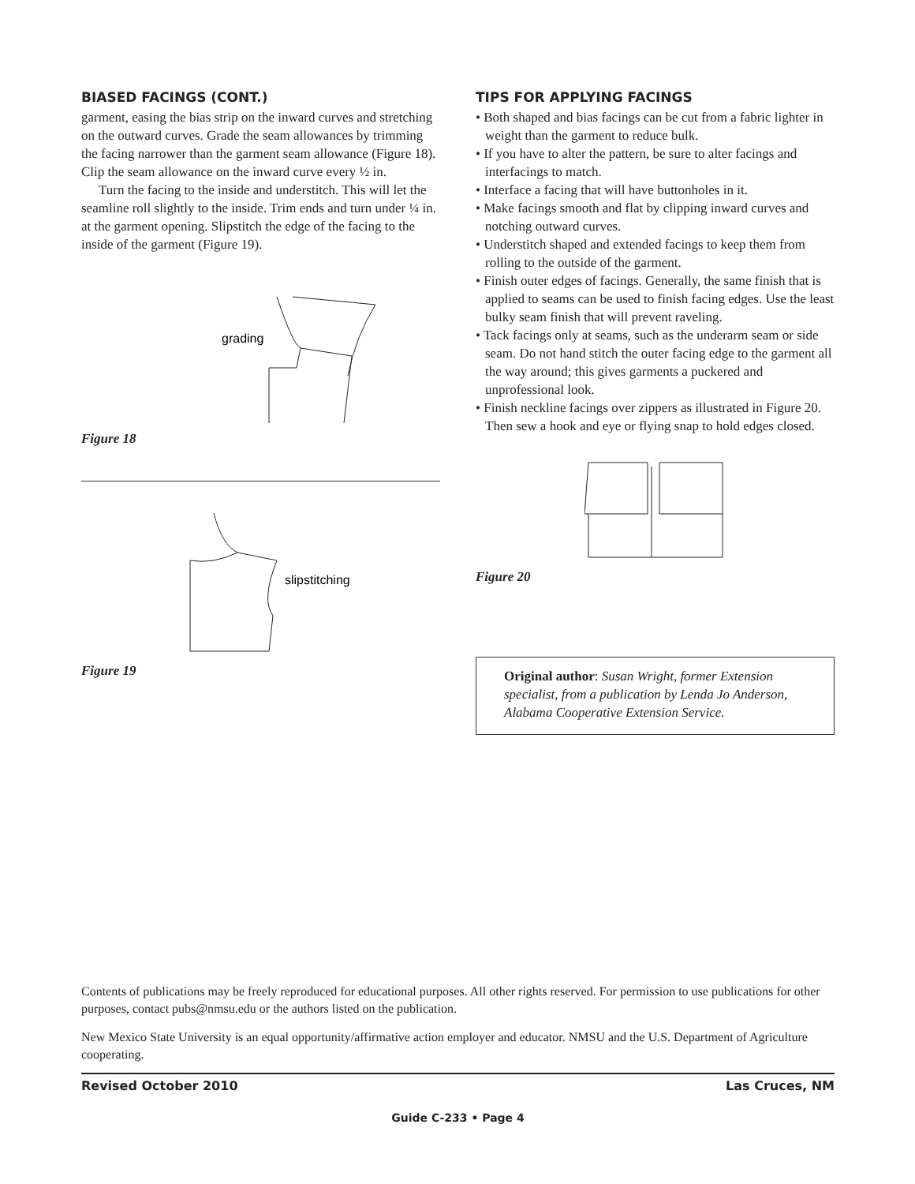BIASED FACINGS (CONT.)
garment, easing the bias strip on the inward curves and stretching on the outward curves. Grade the seam allowances by trimming the facing narrower than the garment seam allowance (Figure 18). Clip the seam allowance on the inward curve every ½ in.
Turn the facing to the inside and understitch. This will let the seamline roll slightly to the inside. Trim ends and turn under ¼ in. at the garment opening. Slipstitch the edge of the facing to the inside of the garment (Figure 19).
grading
Figure 18
slipstitching
Figure 19
TIPS FOR APPLYING FACINGS
• Both shaped and bias facings can be cut from a fabric lighter in weight than the garment to reduce bulk.
• If you have to alter the pattern, be sure to alter facings and interfacings to match.
• Interface a facing that will have buttonholes in it.
• Make facings smooth and flat by clipping inward curves and notching outward curves.
• Understitch shaped and extended facings to keep them from rolling to the outside of the garment.
• Finish outer edges of facings. Generally, the same finish that is applied to seams can be used to finish facing edges. Use the least bulky seam finish that will prevent raveling.
• Tack facings only at seams, such as the underarm seam or side seam. Do not hand stitch the outer facing edge to the garment all the way around; this gives garments a puckered and unprofessional look.
• Finish neckline facings over zippers as illustrated in Figure 20. Then sew a hook and eye or flying snap to hold edges closed.
Figure 20
Original author: Susan Wright, former Extension specialist, from a publication by Lenda Jo Anderson, Alabama Cooperative Extension Service.
Contents of publications may be freely reproduced for educational purposes. All other rights reserved. For permission to use publications for other purposes, contact pubs@nmsu.edu or the authors listed on the publication.
New Mexico State University is an equal opportunity/affirmative action employer and educator. NMSU and the U.S. Department of Agriculture cooperating.
Revised October 2010 Las Cruces, NM
Guide C-233 • Page 4